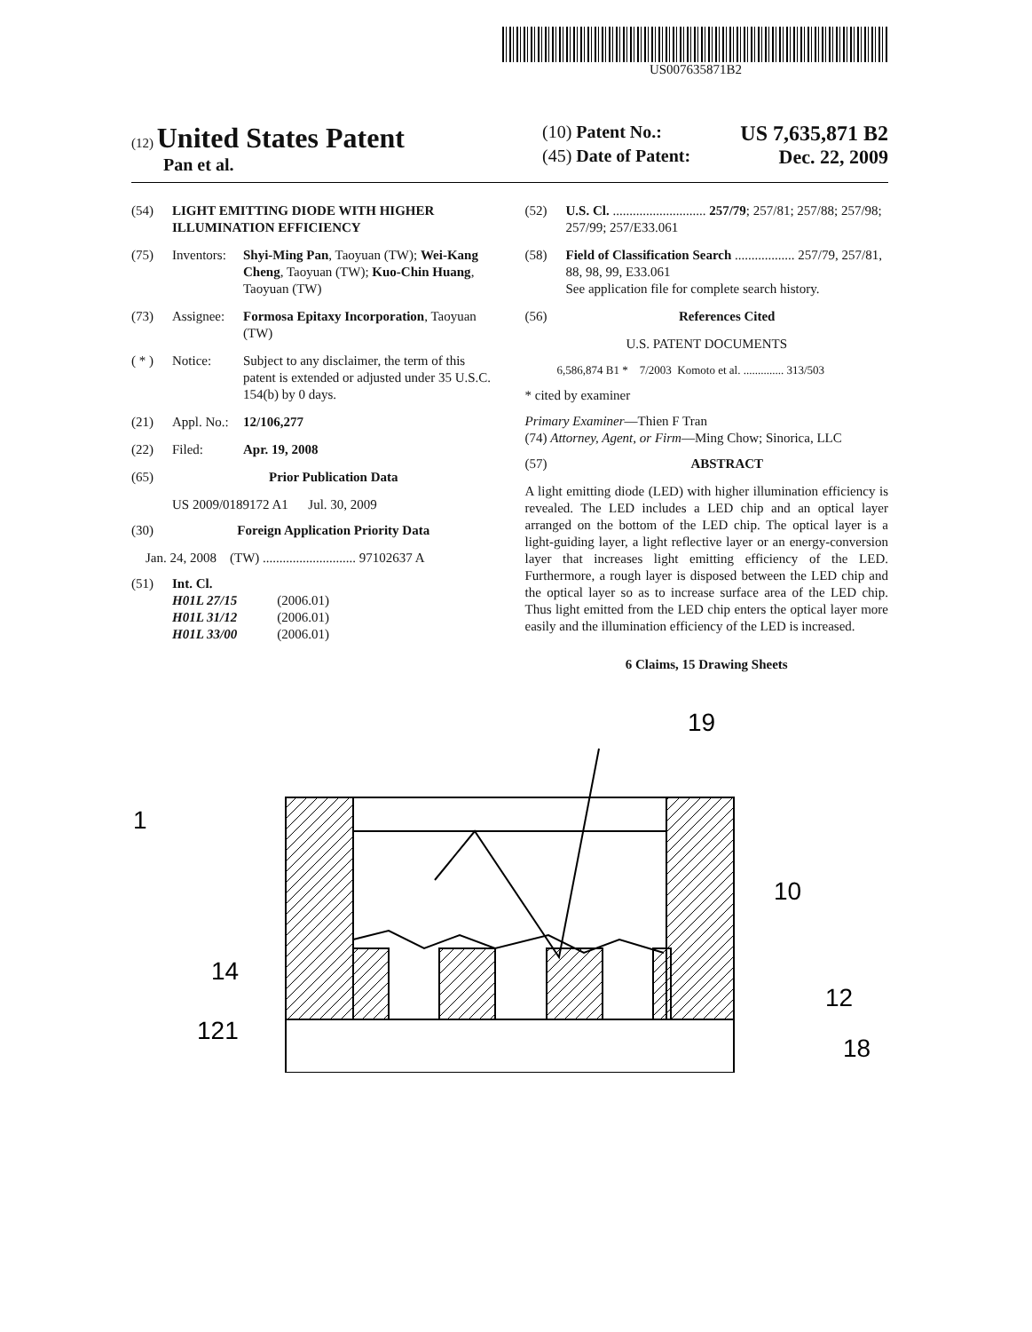US007635871B2
(12) United States Patent
Pan et al.
(10) Patent No.: US 7,635,871 B2
(45) Date of Patent: Dec. 22, 2009
(54) LIGHT EMITTING DIODE WITH HIGHER ILLUMINATION EFFICIENCY
(75) Inventors: Shyi-Ming Pan, Taoyuan (TW); Wei-Kang Cheng, Taoyuan (TW); Kuo-Chin Huang, Taoyuan (TW)
(73) Assignee: Formosa Epitaxy Incorporation, Taoyuan (TW)
( * ) Notice: Subject to any disclaimer, the term of this patent is extended or adjusted under 35 U.S.C. 154(b) by 0 days.
(21) Appl. No.: 12/106,277
(22) Filed: Apr. 19, 2008
(65) Prior Publication Data
US 2009/0189172 A1 Jul. 30, 2009
(30) Foreign Application Priority Data
Jan. 24, 2008 (TW) ............................ 97102637 A
(51) Int. Cl.
H01L 27/15 (2006.01)
H01L 31/12 (2006.01)
H01L 33/00 (2006.01)
(52) U.S. Cl. ............................ 257/79; 257/81; 257/88; 257/98; 257/99; 257/E33.061
(58) Field of Classification Search .................. 257/79, 257/81, 88, 98, 99, E33.061
See application file for complete search history.
(56) References Cited
U.S. PATENT DOCUMENTS
6,586,874 B1 * 7/2003 Komoto et al. .............. 313/503
* cited by examiner
Primary Examiner—Thien F Tran
(74) Attorney, Agent, or Firm—Ming Chow; Sinorica, LLC
(57) ABSTRACT
A light emitting diode (LED) with higher illumination efficiency is revealed. The LED includes a LED chip and an optical layer arranged on the bottom of the LED chip. The optical layer is a light-guiding layer, a light reflective layer or an energy-conversion layer that increases light emitting efficiency of the LED. Furthermore, a rough layer is disposed between the LED chip and the optical layer so as to increase surface area of the LED chip. Thus light emitted from the LED chip enters the optical layer more easily and the illumination efficiency of the LED is increased.
6 Claims, 15 Drawing Sheets
1
19
10
14
121
12
18